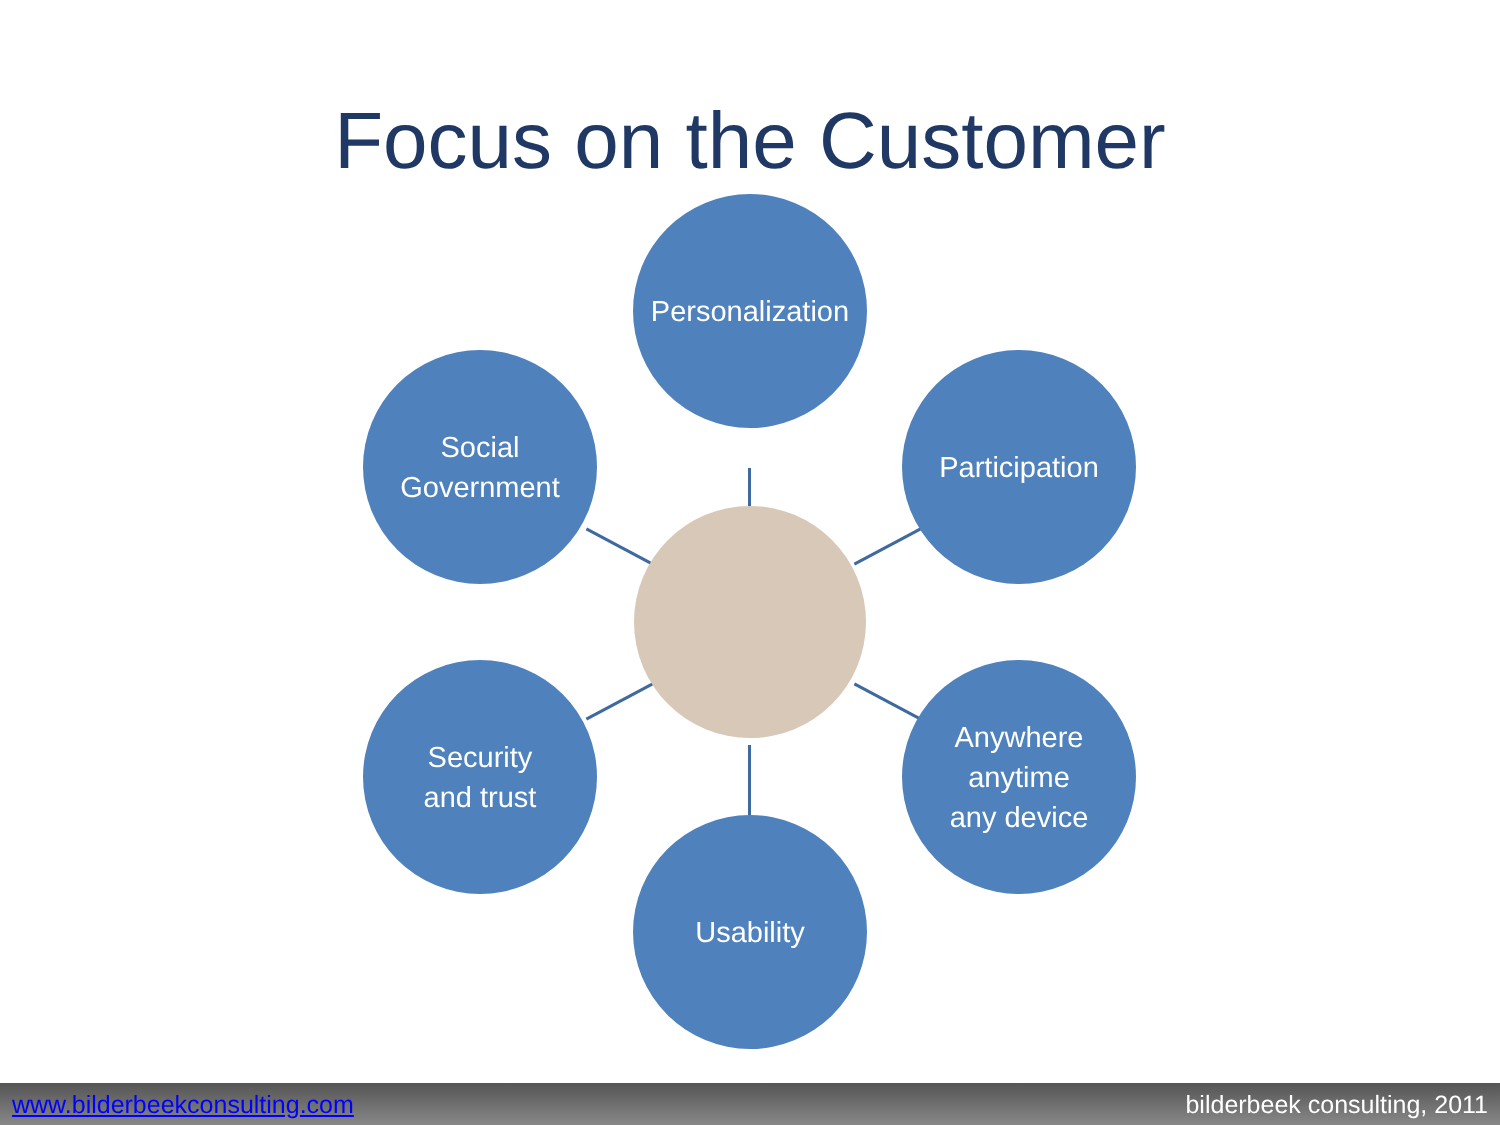Focus on the Customer
Personalization
Social
Government
Participation
Security
and trust
Anywhere
anytime
any device
Usability
www.bilderbeekconsulting.com bilderbeek consulting, 2011